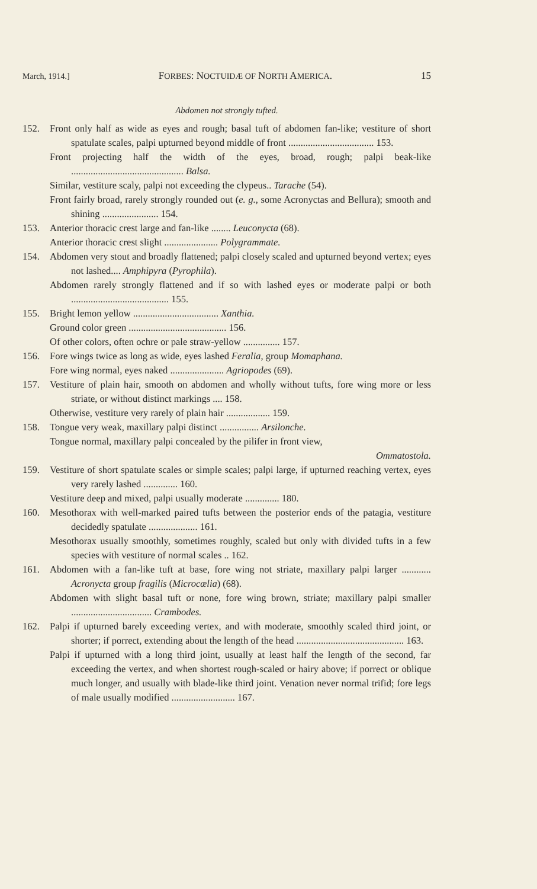March, 1914.] FORBES: NOCTUIDÆ OF NORTH AMERICA. 15
Abdomen not strongly tufted.
152. Front only half as wide as eyes and rough; basal tuft of abdomen fan-like; vestiture of short spatulate scales, palpi upturned beyond middle of front ................................... 153.
Front projecting half the width of the eyes, broad, rough; palpi beak-like .............................................. Balsa.
Similar, vestiture scaly, palpi not exceeding the clypeus.. Tarache (54).
Front fairly broad, rarely strongly rounded out (e. g., some Acronyctas and Bellura); smooth and shining ....................... 154.
153. Anterior thoracic crest large and fan-like ........ Leuconycta (68).
Anterior thoracic crest slight ...................... Polygrammate.
154. Abdomen very stout and broadly flattened; palpi closely scaled and upturned beyond vertex; eyes not lashed.... Amphipyra (Pyrophila).
Abdomen rarely strongly flattened and if so with lashed eyes or moderate palpi or both ........................................ 155.
155. Bright lemon yellow ................................... Xanthia.
Ground color green ........................................ 156.
Of other colors, often ochre or pale straw-yellow ............... 157.
156. Fore wings twice as long as wide, eyes lashed Feralia, group Momaphana.
Fore wing normal, eyes naked ...................... Agriopodes (69).
157. Vestiture of plain hair, smooth on abdomen and wholly without tufts, fore wing more or less striate, or without distinct markings .... 158.
Otherwise, vestiture very rarely of plain hair .................. 159.
158. Tongue very weak, maxillary palpi distinct ................ Arsilonche.
Tongue normal, maxillary palpi concealed by the pilifer in front view,
Ommatostola.
159. Vestiture of short spatulate scales or simple scales; palpi large, if upturned reaching vertex, eyes very rarely lashed .............. 160.
Vestiture deep and mixed, palpi usually moderate .............. 180.
160. Mesothorax with well-marked paired tufts between the posterior ends of the patagia, vestiture decidedly spatulate .................... 161.
Mesothorax usually smoothly, sometimes roughly, scaled but only with divided tufts in a few species with vestiture of normal scales .. 162.
161. Abdomen with a fan-like tuft at base, fore wing not striate, maxillary palpi larger ............ Acronycta group fragilis (Microcœlia) (68).
Abdomen with slight basal tuft or none, fore wing brown, striate; maxillary palpi smaller ................................. Crambodes.
162. Palpi if upturned barely exceeding vertex, and with moderate, smoothly scaled third joint, or shorter; if porrect, extending about the length of the head ............................................ 163.
Palpi if upturned with a long third joint, usually at least half the length of the second, far exceeding the vertex, and when shortest rough-scaled or hairy above; if porrect or oblique much longer, and usually with blade-like third joint. Venation never normal trifid; fore legs of male usually modified .......................... 167.